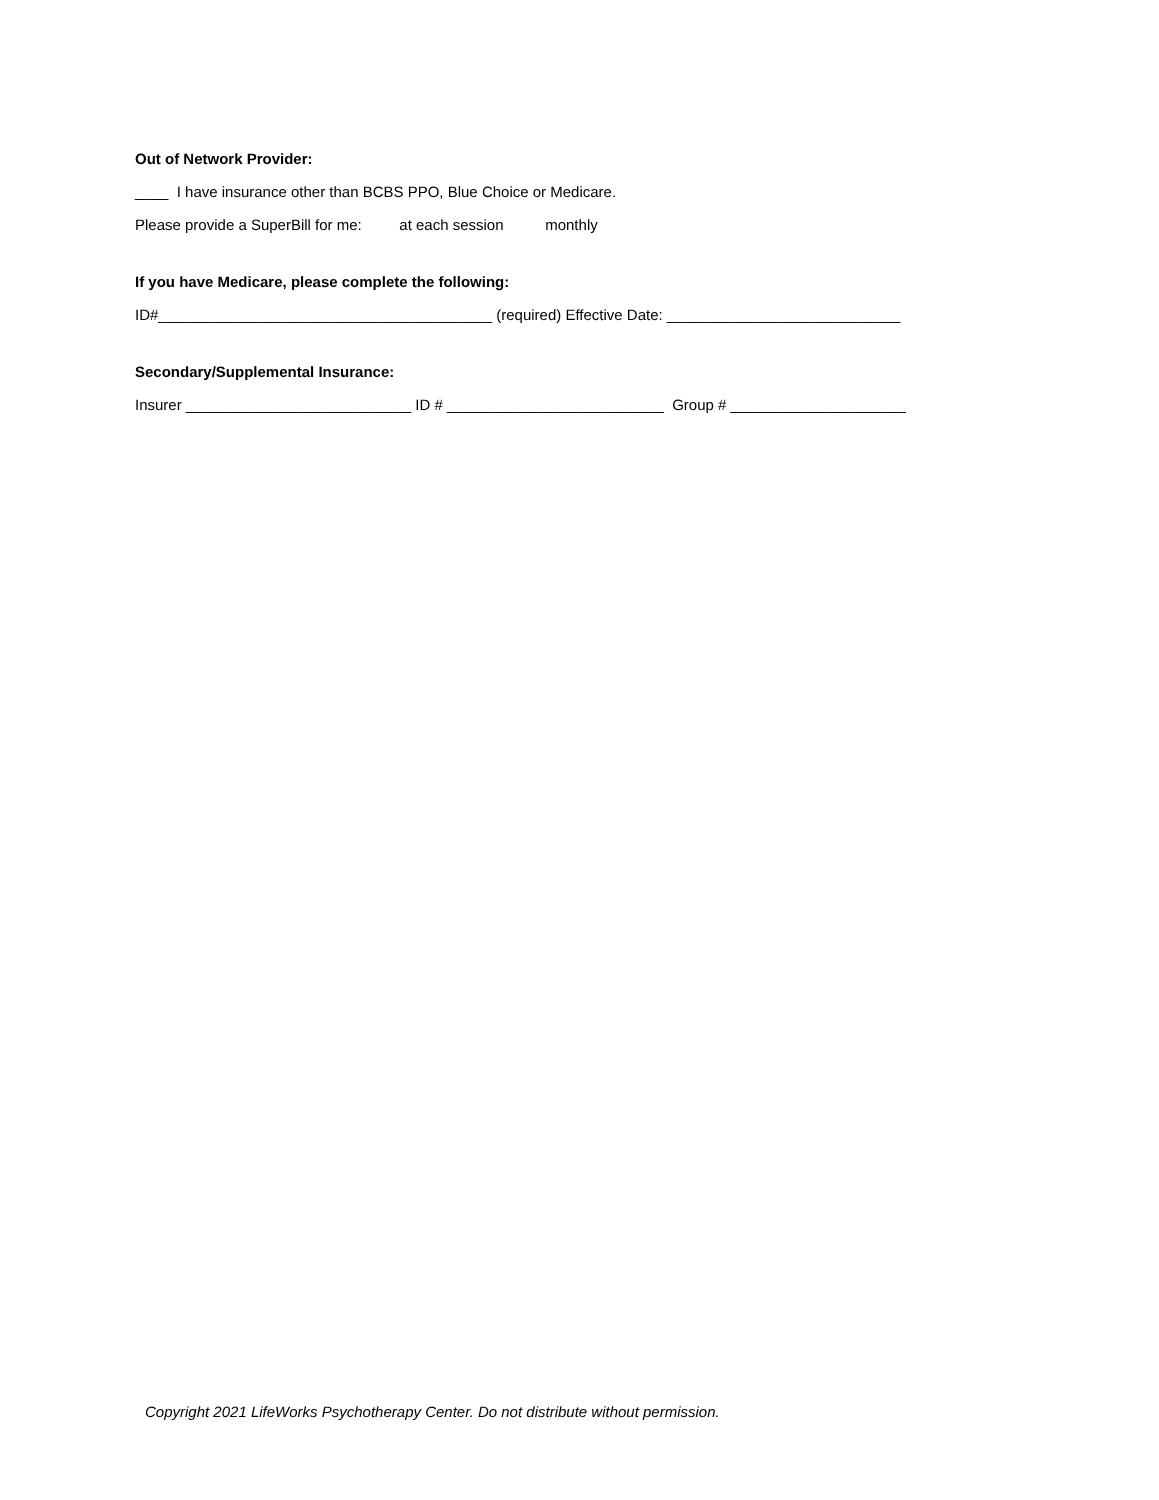Out of Network Provider:
____ I have insurance other than BCBS PPO, Blue Choice or Medicare.
Please provide a SuperBill for me: at each session monthly
If you have Medicare, please complete the following:
ID#________________________________________ (required) Effective Date: ____________________________
Secondary/Supplemental Insurance:
Insurer ___________________________ ID # __________________________ Group # _____________________
Copyright 2021 LifeWorks Psychotherapy Center. Do not distribute without permission.